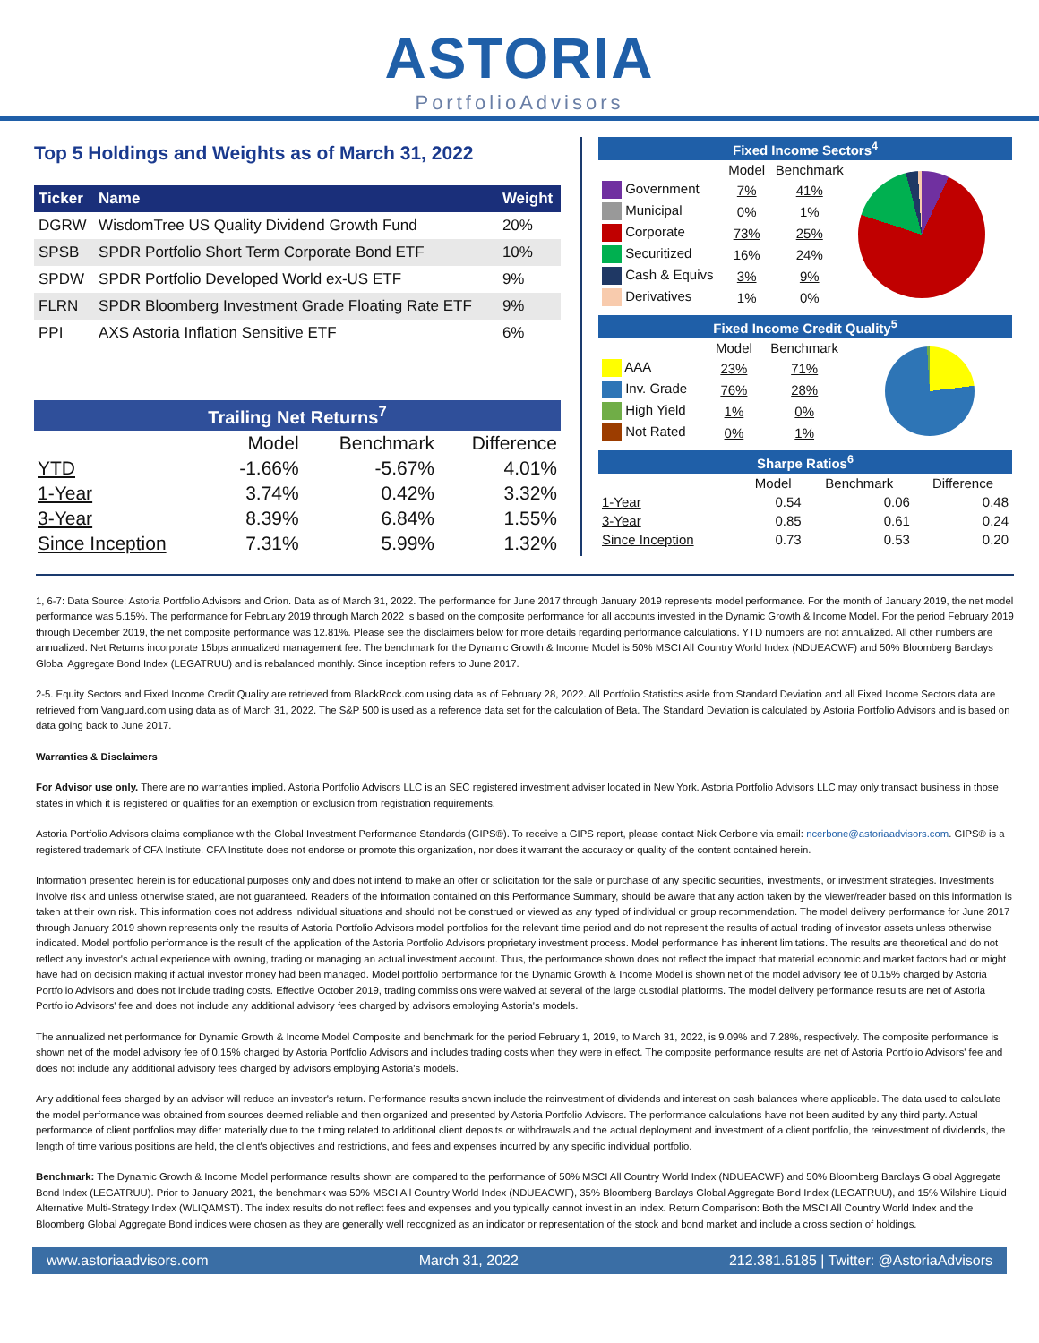ASTORIA
PortfolioAdvisors
Top 5 Holdings and Weights as of March 31, 2022
| Ticker | Name | Weight |
| --- | --- | --- |
| DGRW | WisdomTree US Quality Dividend Growth Fund | 20% |
| SPSB | SPDR Portfolio Short Term Corporate Bond ETF | 10% |
| SPDW | SPDR Portfolio Developed World ex-US ETF | 9% |
| FLRN | SPDR Bloomberg Investment Grade Floating Rate ETF | 9% |
| PPI | AXS Astoria Inflation Sensitive ETF | 6% |
Trailing Net Returns<sup>7</sup>
| | Model | Benchmark | Difference |
| --- | --- | --- | --- |
| YTD | -1.66% | -5.67% | 4.01% |
| 1-Year | 3.74% | 0.42% | 3.32% |
| 3-Year | 8.39% | 6.84% | 1.55% |
| Since Inception | 7.31% | 5.99% | 1.32% |
Fixed Income Sectors<sup>4</sup>
| | Model | Benchmark |
| --- | --- | --- |
| Government | 7% | 41% |
| Municipal | 0% | 1% |
| Corporate | 73% | 25% |
| Securitized | 16% | 24% |
| Cash & Equivs | 3% | 9% |
| Derivatives | 1% | 0% |
Fixed Income Credit Quality<sup>5</sup>
| | Model | Benchmark |
| --- | --- | --- |
| AAA | 23% | 71% |
| Inv. Grade | 76% | 28% |
| High Yield | 1% | 0% |
| Not Rated | 0% | 1% |
Sharpe Ratios<sup>6</sup>
| | Model | Benchmark | Difference |
| --- | --- | --- | --- |
| 1-Year | 0.54 | 0.06 | 0.48 |
| 3-Year | 0.85 | 0.61 | 0.24 |
| Since Inception | 0.73 | 0.53 | 0.20 |
1, 6-7: Data Source: Astoria Portfolio Advisors and Orion. Data as of March 31, 2022. The performance for June 2017 through January 2019 represents model performance. For the month of January 2019, the net model performance was 5.15%. The performance for February 2019 through March 2022 is based on the composite performance for all accounts invested in the Dynamic Growth & Income Model. For the period February 2019 through December 2019, the net composite performance was 12.81%. Please see the disclaimers below for more details regarding performance calculations. YTD numbers are not annualized. All other numbers are annualized. Net Returns incorporate 15bps annualized management fee. The benchmark for the Dynamic Growth & Income Model is 50% MSCI All Country World Index (NDUEACWF) and 50% Bloomberg Barclays Global Aggregate Bond Index (LEGATRUU) and is rebalanced monthly. Since inception refers to June 2017.
2-5. Equity Sectors and Fixed Income Credit Quality are retrieved from BlackRock.com using data as of February 28, 2022. All Portfolio Statistics aside from Standard Deviation and all Fixed Income Sectors data are retrieved from Vanguard.com using data as of March 31, 2022. The S&P 500 is used as a reference data set for the calculation of Beta. The Standard Deviation is calculated by Astoria Portfolio Advisors and is based on data going back to June 2017.
Warranties & Disclaimers
For Advisor use only. There are no warranties implied. Astoria Portfolio Advisors LLC is an SEC registered investment adviser located in New York. Astoria Portfolio Advisors LLC may only transact business in those states in which it is registered or qualifies for an exemption or exclusion from registration requirements.
Astoria Portfolio Advisors claims compliance with the Global Investment Performance Standards (GIPS®). To receive a GIPS report, please contact Nick Cerbone via email: ncerbone@astoriaadvisors.com. GIPS® is a registered trademark of CFA Institute. CFA Institute does not endorse or promote this organization, nor does it warrant the accuracy or quality of the content contained herein.
Information presented herein is for educational purposes only and does not intend to make an offer or solicitation for the sale or purchase of any specific securities, investments, or investment strategies. Investments involve risk and unless otherwise stated, are not guaranteed. Readers of the information contained on this Performance Summary, should be aware that any action taken by the viewer/reader based on this information is taken at their own risk. This information does not address individual situations and should not be construed or viewed as any typed of individual or group recommendation. The model delivery performance for June 2017 through January 2019 shown represents only the results of Astoria Portfolio Advisors model portfolios for the relevant time period and do not represent the results of actual trading of investor assets unless otherwise indicated. Model portfolio performance is the result of the application of the Astoria Portfolio Advisors proprietary investment process. Model performance has inherent limitations. The results are theoretical and do not reflect any investor's actual experience with owning, trading or managing an actual investment account. Thus, the performance shown does not reflect the impact that material economic and market factors had or might have had on decision making if actual investor money had been managed. Model portfolio performance for the Dynamic Growth & Income Model is shown net of the model advisory fee of 0.15% charged by Astoria Portfolio Advisors and does not include trading costs. Effective October 2019, trading commissions were waived at several of the large custodial platforms. The model delivery performance results are net of Astoria Portfolio Advisors' fee and does not include any additional advisory fees charged by advisors employing Astoria's models.
The annualized net performance for Dynamic Growth & Income Model Composite and benchmark for the period February 1, 2019, to March 31, 2022, is 9.09% and 7.28%, respectively. The composite performance is shown net of the model advisory fee of 0.15% charged by Astoria Portfolio Advisors and includes trading costs when they were in effect. The composite performance results are net of Astoria Portfolio Advisors' fee and does not include any additional advisory fees charged by advisors employing Astoria's models.
Any additional fees charged by an advisor will reduce an investor's return. Performance results shown include the reinvestment of dividends and interest on cash balances where applicable. The data used to calculate the model performance was obtained from sources deemed reliable and then organized and presented by Astoria Portfolio Advisors. The performance calculations have not been audited by any third party. Actual performance of client portfolios may differ materially due to the timing related to additional client deposits or withdrawals and the actual deployment and investment of a client portfolio, the reinvestment of dividends, the length of time various positions are held, the client's objectives and restrictions, and fees and expenses incurred by any specific individual portfolio.
Benchmark: The Dynamic Growth & Income Model performance results shown are compared to the performance of 50% MSCI All Country World Index (NDUEACWF) and 50% Bloomberg Barclays Global Aggregate Bond Index (LEGATRUU). Prior to January 2021, the benchmark was 50% MSCI All Country World Index (NDUEACWF), 35% Bloomberg Barclays Global Aggregate Bond Index (LEGATRUU), and 15% Wilshire Liquid Alternative Multi-Strategy Index (WLIQAMST). The index results do not reflect fees and expenses and you typically cannot invest in an index. Return Comparison: Both the MSCI All Country World Index and the Bloomberg Global Aggregate Bond indices were chosen as they are generally well recognized as an indicator or representation of the stock and bond market and include a cross section of holdings.
www.astoriaadvisors.com March 31, 2022 212.381.6185 | Twitter: @AstoriaAdvisors